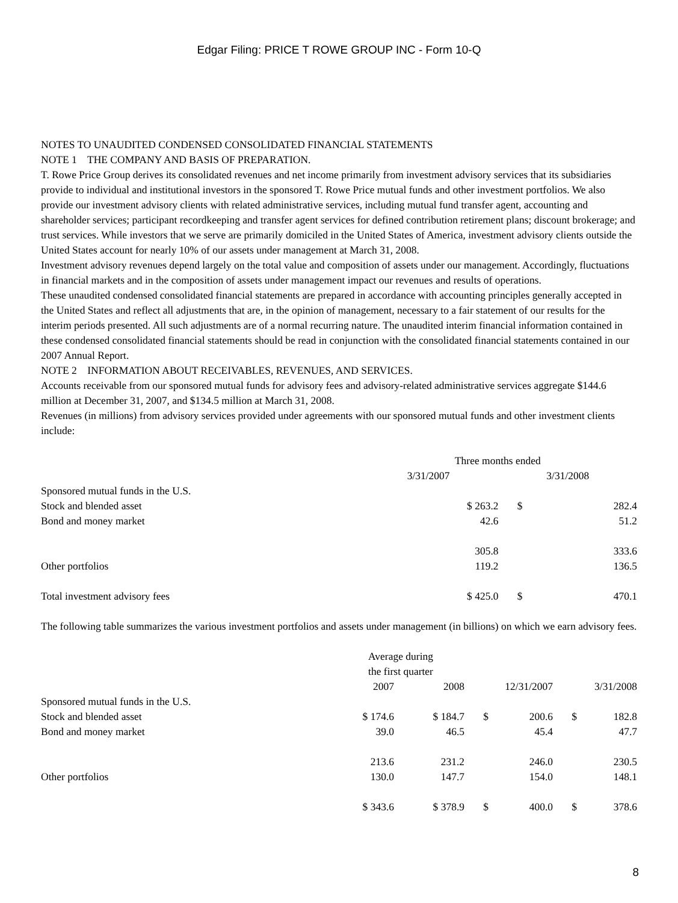Edgar Filing: PRICE T ROWE GROUP INC - Form 10-Q
NOTES TO UNAUDITED CONDENSED CONSOLIDATED FINANCIAL STATEMENTS
NOTE 1 THE COMPANY AND BASIS OF PREPARATION.
T. Rowe Price Group derives its consolidated revenues and net income primarily from investment advisory services that its subsidiaries provide to individual and institutional investors in the sponsored T. Rowe Price mutual funds and other investment portfolios. We also provide our investment advisory clients with related administrative services, including mutual fund transfer agent, accounting and shareholder services; participant recordkeeping and transfer agent services for defined contribution retirement plans; discount brokerage; and trust services. While investors that we serve are primarily domiciled in the United States of America, investment advisory clients outside the United States account for nearly 10% of our assets under management at March 31, 2008.
Investment advisory revenues depend largely on the total value and composition of assets under our management. Accordingly, fluctuations in financial markets and in the composition of assets under management impact our revenues and results of operations.
These unaudited condensed consolidated financial statements are prepared in accordance with accounting principles generally accepted in the United States and reflect all adjustments that are, in the opinion of management, necessary to a fair statement of our results for the interim periods presented. All such adjustments are of a normal recurring nature. The unaudited interim financial information contained in these condensed consolidated financial statements should be read in conjunction with the consolidated financial statements contained in our 2007 Annual Report.
NOTE 2 INFORMATION ABOUT RECEIVABLES, REVENUES, AND SERVICES.
Accounts receivable from our sponsored mutual funds for advisory fees and advisory-related administrative services aggregate $144.6 million at December 31, 2007, and $134.5 million at March 31, 2008.
Revenues (in millions) from advisory services provided under agreements with our sponsored mutual funds and other investment clients include:
| | Three months ended | | | |
| | 3/31/2007 | | 3/31/2008 | |
| Sponsored mutual funds in the U.S. | | | | |
| Stock and blended asset | $ 263.2 | | $ | 282.4 |
| Bond and money market | 42.6 | | | 51.2 |
| | 305.8 | | | 333.6 |
| Other portfolios | 119.2 | | | 136.5 |
| Total investment advisory fees | $ 425.0 | | $ | 470.1 |
The following table summarizes the various investment portfolios and assets under management (in billions) on which we earn advisory fees.
| | Average during the first quarter | | | | | |
| | 2007 | 2008 | | 12/31/2007 | | 3/31/2008 |
| Sponsored mutual funds in the U.S. | | | | | | |
| Stock and blended asset | $ 174.6 | $ 184.7 | $ | 200.6 | $ | 182.8 |
| Bond and money market | 39.0 | 46.5 | | 45.4 | | 47.7 |
| | 213.6 | 231.2 | | 246.0 | | 230.5 |
| Other portfolios | 130.0 | 147.7 | | 154.0 | | 148.1 |
| | $ 343.6 | $ 378.9 | $ | 400.0 | $ | 378.6 |
8